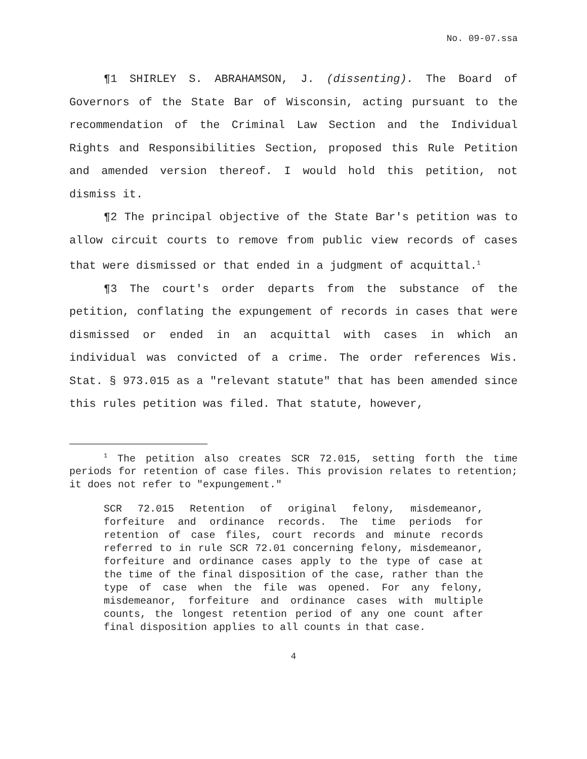No. 09-07.ssa
¶1 SHIRLEY S. ABRAHAMSON, J. (dissenting). The Board of Governors of the State Bar of Wisconsin, acting pursuant to the recommendation of the Criminal Law Section and the Individual Rights and Responsibilities Section, proposed this Rule Petition and amended version thereof. I would hold this petition, not dismiss it.
¶2 The principal objective of the State Bar's petition was to allow circuit courts to remove from public view records of cases that were dismissed or that ended in a judgment of acquittal.<sup>1</sup>
¶3 The court's order departs from the substance of the petition, conflating the expungement of records in cases that were dismissed or ended in an acquittal with cases in which an individual was convicted of a crime. The order references Wis. Stat. § 973.015 as a "relevant statute" that has been amended since this rules petition was filed. That statute, however,
<sup>1</sup> The petition also creates SCR 72.015, setting forth the time periods for retention of case files. This provision relates to retention; it does not refer to "expungement."
SCR 72.015 Retention of original felony, misdemeanor, forfeiture and ordinance records. The time periods for retention of case files, court records and minute records referred to in rule SCR 72.01 concerning felony, misdemeanor, forfeiture and ordinance cases apply to the type of case at the time of the final disposition of the case, rather than the type of case when the file was opened. For any felony, misdemeanor, forfeiture and ordinance cases with multiple counts, the longest retention period of any one count after final disposition applies to all counts in that case.
4